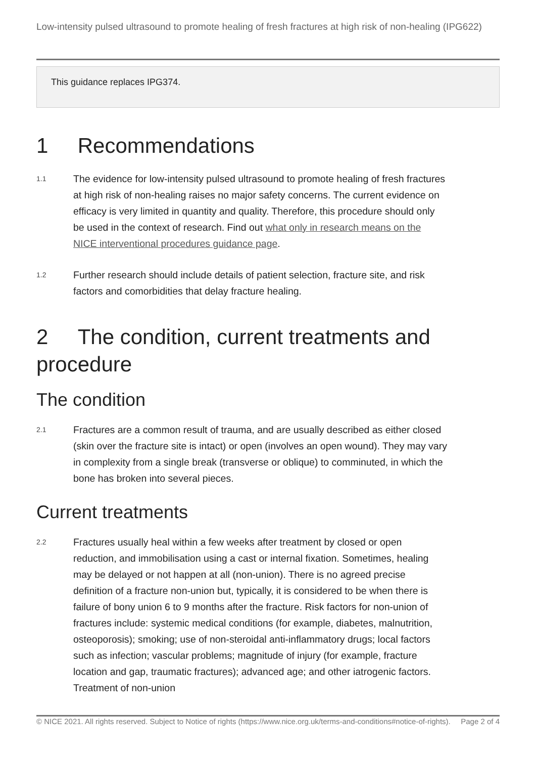Low-intensity pulsed ultrasound to promote healing of fresh fractures at high risk of non-healing (IPG622)
This guidance replaces IPG374.
1 Recommendations
1.1
The evidence for low-intensity pulsed ultrasound to promote healing of fresh fractures at high risk of non-healing raises no major safety concerns. The current evidence on efficacy is very limited in quantity and quality. Therefore, this procedure should only be used in the context of research. Find out what only in research means on the NICE interventional procedures guidance page.
1.2
Further research should include details of patient selection, fracture site, and risk factors and comorbidities that delay fracture healing.
2 The condition, current treatments and procedure
The condition
2.1
Fractures are a common result of trauma, and are usually described as either closed (skin over the fracture site is intact) or open (involves an open wound). They may vary in complexity from a single break (transverse or oblique) to comminuted, in which the bone has broken into several pieces.
Current treatments
2.2
Fractures usually heal within a few weeks after treatment by closed or open reduction, and immobilisation using a cast or internal fixation. Sometimes, healing may be delayed or not happen at all (non-union). There is no agreed precise definition of a fracture non-union but, typically, it is considered to be when there is failure of bony union 6 to 9 months after the fracture. Risk factors for non-union of fractures include: systemic medical conditions (for example, diabetes, malnutrition, osteoporosis); smoking; use of non-steroidal anti-inflammatory drugs; local factors such as infection; vascular problems; magnitude of injury (for example, fracture location and gap, traumatic fractures); advanced age; and other iatrogenic factors. Treatment of non-union
© NICE 2021. All rights reserved. Subject to Notice of rights (https://www.nice.org.uk/terms-and-conditions#notice-of-rights).
Page 2 of 4